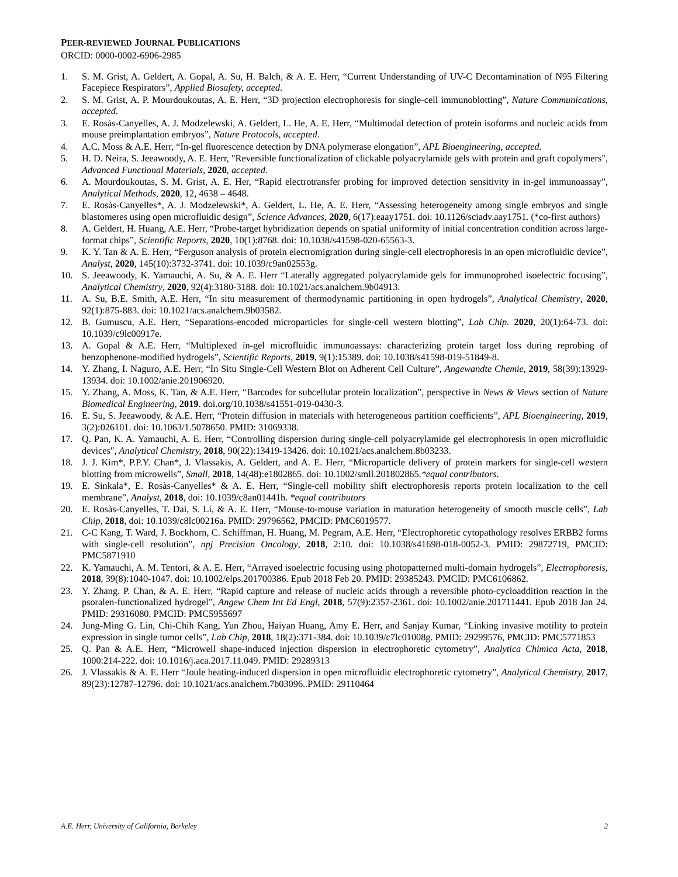PEER-REVIEWED JOURNAL PUBLICATIONS
ORCID: 0000-0002-6906-2985
1. S. M. Grist, A. Geldert, A. Gopal, A. Su, H. Balch, & A. E. Herr, “Current Understanding of UV-C Decontamination of N95 Filtering Facepiece Respirators”, Applied Biosafety, accepted.
2. S. M. Grist, A. P. Mourdoukoutas, A. E. Herr, “3D projection electrophoresis for single-cell immunoblotting”, Nature Communications, accepted.
3. E. Rosàs-Canyelles, A. J. Modzelewski, A. Geldert, L. He, A. E. Herr, “Multimodal detection of protein isoforms and nucleic acids from mouse preimplantation embryos”, Nature Protocols, accepted.
4. A.C. Moss & A.E. Herr, “In-gel fluorescence detection by DNA polymerase elongation”, APL Bioengineering, accepted.
5. H. D. Neira, S. Jeeawoody, A. E. Herr, "Reversible functionalization of clickable polyacrylamide gels with protein and graft copolymers", Advanced Functional Materials, 2020, accepted.
6. A. Mourdoukoutas, S. M. Grist, A. E. Her, “Rapid electrotransfer probing for improved detection sensitivity in in-gel immunoassay”, Analytical Methods, 2020, 12, 4638 – 4648.
7. E. Rosàs-Canyelles*, A. J. Modzelewski*, A. Geldert, L. He, A. E. Herr, “Assessing heterogeneity among single embryos and single blastomeres using open microfluidic design”, Science Advances, 2020, 6(17):eaay1751. doi: 10.1126/sciadv.aay1751. (*co-first authors)
8. A. Geldert, H. Huang, A.E. Herr, “Probe-target hybridization depends on spatial uniformity of initial concentration condition across large-format chips”, Scientific Reports, 2020, 10(1):8768. doi: 10.1038/s41598-020-65563-3.
9. K. Y. Tan & A. E. Herr, “Ferguson analysis of protein electromigration during single-cell electrophoresis in an open microfluidic device”, Analyst, 2020, 145(10):3732-3741. doi: 10.1039/c9an02553g.
10. S. Jeeawoody, K. Yamauchi, A. Su, & A. E. Herr “Laterally aggregated polyacrylamide gels for immunoprobed isoelectric focusing”, Analytical Chemistry, 2020, 92(4):3180-3188. doi: 10.1021/acs.analchem.9b04913.
11. A. Su, B.E. Smith, A.E. Herr, “In situ measurement of thermodynamic partitioning in open hydrogels”, Analytical Chemistry, 2020, 92(1):875-883. doi: 10.1021/acs.analchem.9b03582.
12. B. Gumuscu, A.E. Herr, “Separations-encoded microparticles for single-cell western blotting”, Lab Chip. 2020, 20(1):64-73. doi: 10.1039/c9lc00917e.
13. A. Gopal & A.E. Herr, “Multiplexed in-gel microfluidic immunoassays: characterizing protein target loss during reprobing of benzophenone-modified hydrogels”, Scientific Reports, 2019, 9(1):15389. doi: 10.1038/s41598-019-51849-8.
14. Y. Zhang, I. Naguro, A.E. Herr, “In Situ Single-Cell Western Blot on Adherent Cell Culture”, Angewandte Chemie, 2019, 58(39):13929-13934. doi: 10.1002/anie.201906920.
15. Y. Zhang, A. Moss, K. Tan, & A.E. Herr, “Barcodes for subcellular protein localization”, perspective in News & Views section of Nature Biomedical Engineering, 2019. doi.org/10.1038/s41551-019-0430-3.
16. E. Su, S. Jeeawoody, & A.E. Herr, “Protein diffusion in materials with heterogeneous partition coefficients”, APL Bioengineering, 2019, 3(2):026101. doi: 10.1063/1.5078650. PMID: 31069338.
17. Q. Pan, K. A. Yamauchi, A. E. Herr, “Controlling dispersion during single-cell polyacrylamide gel electrophoresis in open microfluidic devices", Analytical Chemistry, 2018, 90(22):13419-13426. doi: 10.1021/acs.analchem.8b03233.
18. J. J. Kim*, P.P.Y. Chan*, J. Vlassakis, A. Geldert, and A. E. Herr, “Microparticle delivery of protein markers for single-cell western blotting from microwells”, Small, 2018, 14(48):e1802865. doi: 10.1002/smll.201802865.*equal contributors.
19. E. Sinkala*, E. Rosàs-Canyelles* & A. E. Herr, “Single-cell mobility shift electrophoresis reports protein localization to the cell membrane”, Analyst, 2018, doi: 10.1039/c8an01441h. *equal contributors
20. E. Rosàs-Canyelles, T. Dai, S. Li, & A. E. Herr, “Mouse-to-mouse variation in maturation heterogeneity of smooth muscle cells”, Lab Chip, 2018, doi: 10.1039/c8lc00216a. PMID: 29796562, PMCID: PMC6019577.
21. C-C Kang, T. Ward, J. Bockhorn, C. Schiffman, H. Huang, M. Pegram, A.E. Herr, “Electrophoretic cytopathology resolves ERBB2 forms with single-cell resolution”, npj Precision Oncology, 2018, 2:10. doi: 10.1038/s41698-018-0052-3. PMID: 29872719, PMCID: PMC5871910
22. K. Yamauchi, A. M. Tentori, & A. E. Herr, “Arrayed isoelectric focusing using photopatterned multi-domain hydrogels”, Electrophoresis, 2018, 39(8):1040-1047. doi: 10.1002/elps.201700386. Epub 2018 Feb 20. PMID: 29385243. PMCID: PMC6106862.
23. Y. Zhang. P. Chan, & A. E. Herr, “Rapid capture and release of nucleic acids through a reversible photo-cycloaddition reaction in the psoralen-functionalized hydrogel”, Angew Chem Int Ed Engl, 2018, 57(9):2357-2361. doi: 10.1002/anie.201711441. Epub 2018 Jan 24. PMID: 29316080. PMCID: PMC5955697
24. Jung-Ming G. Lin, Chi-Chih Kang, Yun Zhou, Haiyan Huang, Amy E. Herr, and Sanjay Kumar, “Linking invasive motility to protein expression in single tumor cells”, Lab Chip, 2018, 18(2):371-384. doi: 10.1039/c7lc01008g. PMID: 29299576, PMCID: PMC5771853
25. Q. Pan & A.E. Herr, “Microwell shape-induced injection dispersion in electrophoretic cytometry”, Analytica Chimica Acta, 2018, 1000:214-222. doi: 10.1016/j.aca.2017.11.049. PMID: 29289313
26. J. Vlassakis & A. E. Herr “Joule heating-induced dispersion in open microfluidic electrophoretic cytometry”, Analytical Chemistry, 2017, 89(23):12787-12796. doi: 10.1021/acs.analchem.7b03096..PMID: 29110464
A.E. Herr, University of California, Berkeley 2